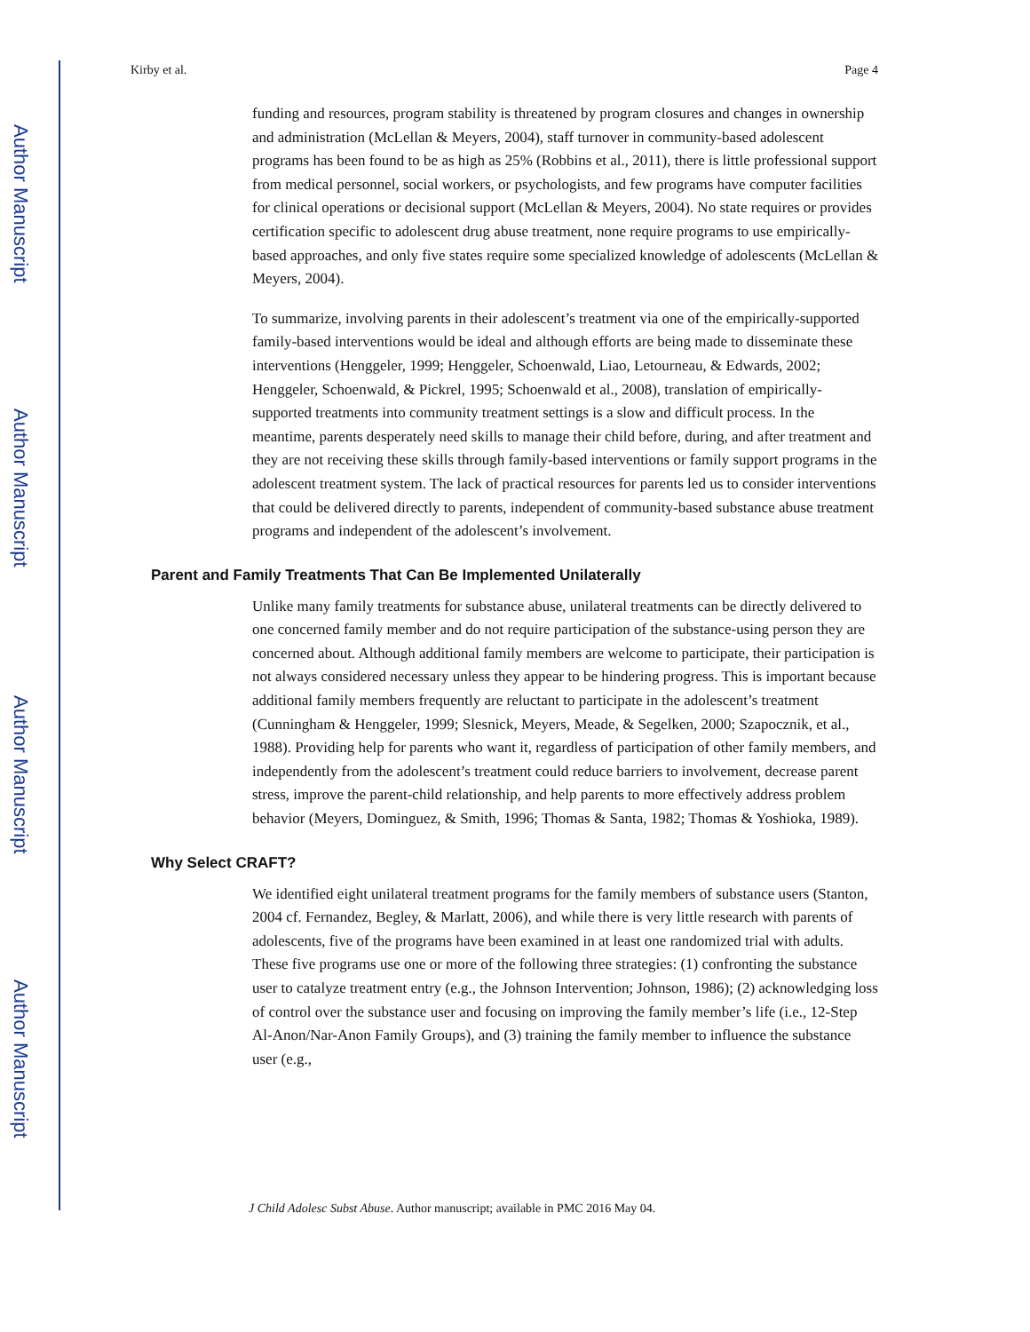Author Manuscript
Author Manuscript
Author Manuscript
Author Manuscript
Kirby et al. Page 4
funding and resources, program stability is threatened by program closures and changes in ownership and administration (McLellan & Meyers, 2004), staff turnover in community-based adolescent programs has been found to be as high as 25% (Robbins et al., 2011), there is little professional support from medical personnel, social workers, or psychologists, and few programs have computer facilities for clinical operations or decisional support (McLellan & Meyers, 2004). No state requires or provides certification specific to adolescent drug abuse treatment, none require programs to use empirically-based approaches, and only five states require some specialized knowledge of adolescents (McLellan & Meyers, 2004).
To summarize, involving parents in their adolescent’s treatment via one of the empirically-supported family-based interventions would be ideal and although efforts are being made to disseminate these interventions (Henggeler, 1999; Henggeler, Schoenwald, Liao, Letourneau, & Edwards, 2002; Henggeler, Schoenwald, & Pickrel, 1995; Schoenwald et al., 2008), translation of empirically-supported treatments into community treatment settings is a slow and difficult process. In the meantime, parents desperately need skills to manage their child before, during, and after treatment and they are not receiving these skills through family-based interventions or family support programs in the adolescent treatment system. The lack of practical resources for parents led us to consider interventions that could be delivered directly to parents, independent of community-based substance abuse treatment programs and independent of the adolescent’s involvement.
Parent and Family Treatments That Can Be Implemented Unilaterally
Unlike many family treatments for substance abuse, unilateral treatments can be directly delivered to one concerned family member and do not require participation of the substance-using person they are concerned about. Although additional family members are welcome to participate, their participation is not always considered necessary unless they appear to be hindering progress. This is important because additional family members frequently are reluctant to participate in the adolescent’s treatment (Cunningham & Henggeler, 1999; Slesnick, Meyers, Meade, & Segelken, 2000; Szapocznik, et al., 1988). Providing help for parents who want it, regardless of participation of other family members, and independently from the adolescent’s treatment could reduce barriers to involvement, decrease parent stress, improve the parent-child relationship, and help parents to more effectively address problem behavior (Meyers, Dominguez, & Smith, 1996; Thomas & Santa, 1982; Thomas & Yoshioka, 1989).
Why Select CRAFT?
We identified eight unilateral treatment programs for the family members of substance users (Stanton, 2004 cf. Fernandez, Begley, & Marlatt, 2006), and while there is very little research with parents of adolescents, five of the programs have been examined in at least one randomized trial with adults. These five programs use one or more of the following three strategies: (1) confronting the substance user to catalyze treatment entry (e.g., the Johnson Intervention; Johnson, 1986); (2) acknowledging loss of control over the substance user and focusing on improving the family member’s life (i.e., 12-Step Al-Anon/Nar-Anon Family Groups), and (3) training the family member to influence the substance user (e.g.,
J Child Adolesc Subst Abuse. Author manuscript; available in PMC 2016 May 04.